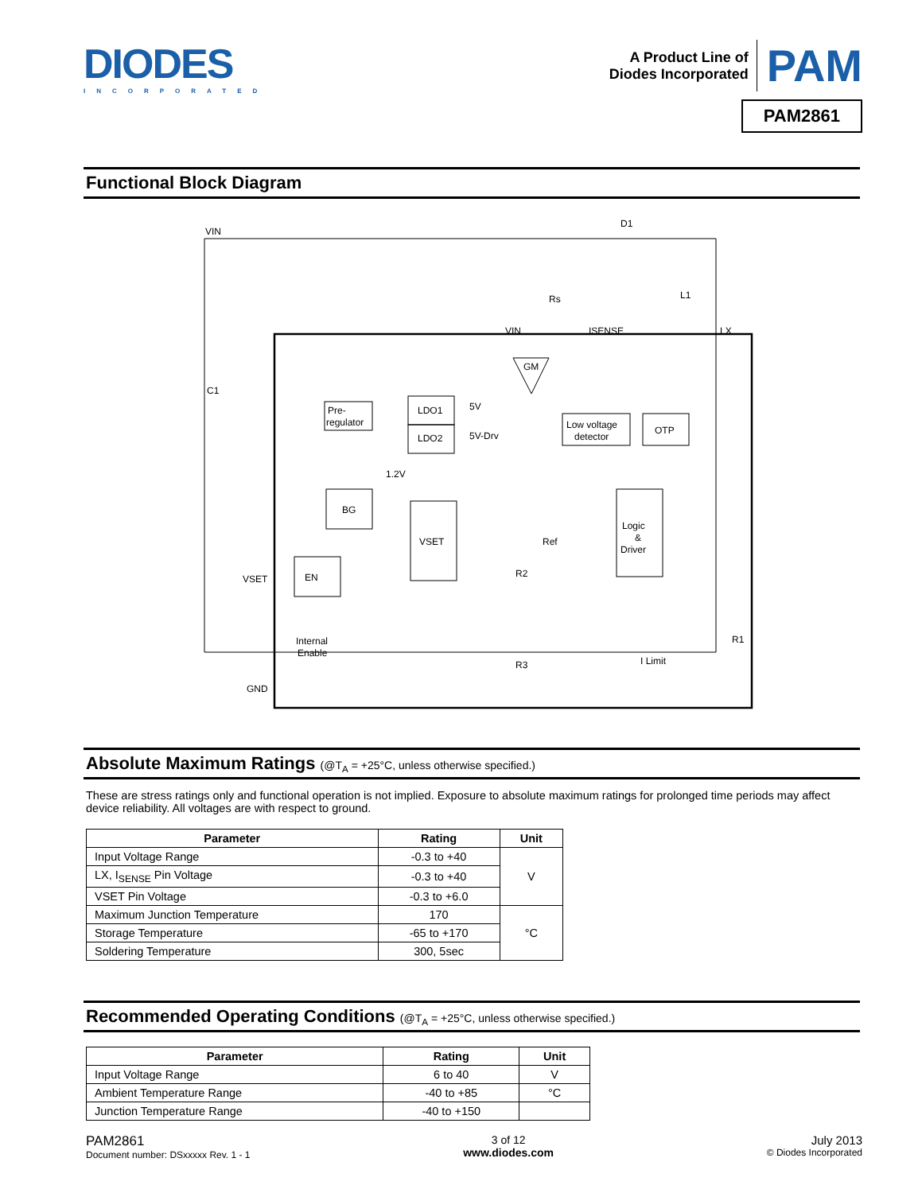DIODES
INCORPORATED
A Product Line of
Diodes Incorporated
PAM
PAM2861
Functional Block Diagram
Pre-
regulator
LDO1
LDO2
5V
5V-Drv
1.2V
BG
VSET
EN
VSET
Internal
Enable
GND
GM
Low voltage
detector
OTP
Logic
&
Driver
Ref
R2
R3
R1
I Limit
VIN
ISENSE
LX
D1
Rs
L1
C1
VIN
Absolute Maximum Ratings (@T<sub>A</sub> = +25°C, unless otherwise specified.)
These are stress ratings only and functional operation is not implied. Exposure to absolute maximum ratings for prolonged time periods may affect device reliability. All voltages are with respect to ground.
| Parameter | Rating | Unit |
| --- | --- | --- |
| Input Voltage Range | -0.3 to +40 | V |
| LX, I<sub>SENSE</sub> Pin Voltage | -0.3 to +40 | |
| VSET Pin Voltage | -0.3 to +6.0 | |
| Maximum Junction Temperature | 170 | °C |
| Storage Temperature | -65 to +170 | |
| Soldering Temperature | 300, 5sec | |
Recommended Operating Conditions (@T<sub>A</sub> = +25°C, unless otherwise specified.)
| Parameter | Rating | Unit |
| --- | --- | --- |
| Input Voltage Range | 6 to 40 | V |
| Ambient Temperature Range | -40 to +85 | °C |
| Junction Temperature Range | -40 to +150 | |
PAM2861
Document number: DSxxxxx Rev. 1 - 1
3 of 12
www.diodes.com
July 2013
© Diodes Incorporated